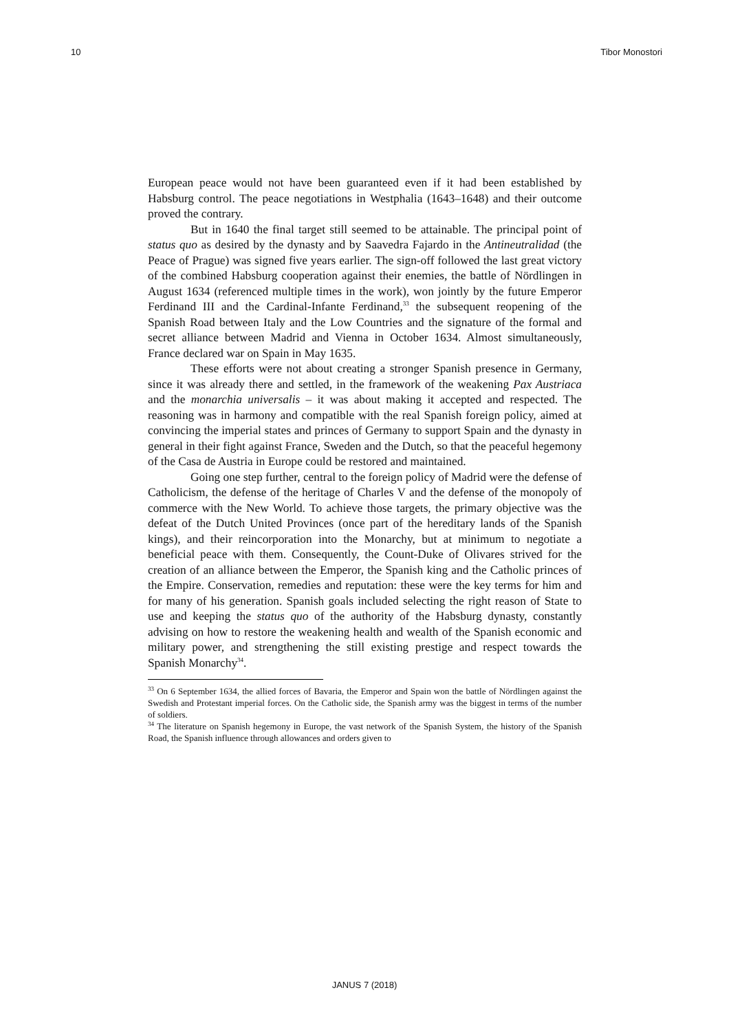10 Tibor Monostori
European peace would not have been guaranteed even if it had been established by Habsburg control. The peace negotiations in Westphalia (1643–1648) and their outcome proved the contrary.
But in 1640 the final target still seemed to be attainable. The principal point of status quo as desired by the dynasty and by Saavedra Fajardo in the Antineutralidad (the Peace of Prague) was signed five years earlier. The sign-off followed the last great victory of the combined Habsburg cooperation against their enemies, the battle of Nördlingen in August 1634 (referenced multiple times in the work), won jointly by the future Emperor Ferdinand III and the Cardinal-Infante Ferdinand,<sup>33</sup> the subsequent reopening of the Spanish Road between Italy and the Low Countries and the signature of the formal and secret alliance between Madrid and Vienna in October 1634. Almost simultaneously, France declared war on Spain in May 1635.
These efforts were not about creating a stronger Spanish presence in Germany, since it was already there and settled, in the framework of the weakening Pax Austriaca and the monarchia universalis – it was about making it accepted and respected. The reasoning was in harmony and compatible with the real Spanish foreign policy, aimed at convincing the imperial states and princes of Germany to support Spain and the dynasty in general in their fight against France, Sweden and the Dutch, so that the peaceful hegemony of the Casa de Austria in Europe could be restored and maintained.
Going one step further, central to the foreign policy of Madrid were the defense of Catholicism, the defense of the heritage of Charles V and the defense of the monopoly of commerce with the New World. To achieve those targets, the primary objective was the defeat of the Dutch United Provinces (once part of the hereditary lands of the Spanish kings), and their reincorporation into the Monarchy, but at minimum to negotiate a beneficial peace with them. Consequently, the Count-Duke of Olivares strived for the creation of an alliance between the Emperor, the Spanish king and the Catholic princes of the Empire. Conservation, remedies and reputation: these were the key terms for him and for many of his generation. Spanish goals included selecting the right reason of State to use and keeping the status quo of the authority of the Habsburg dynasty, constantly advising on how to restore the weakening health and wealth of the Spanish economic and military power, and strengthening the still existing prestige and respect towards the Spanish Monarchy<sup>34</sup>.
<sup>33</sup> On 6 September 1634, the allied forces of Bavaria, the Emperor and Spain won the battle of Nördlingen against the Swedish and Protestant imperial forces. On the Catholic side, the Spanish army was the biggest in terms of the number of soldiers.
<sup>34</sup> The literature on Spanish hegemony in Europe, the vast network of the Spanish System, the history of the Spanish Road, the Spanish influence through allowances and orders given to
JANUS 7 (2018)